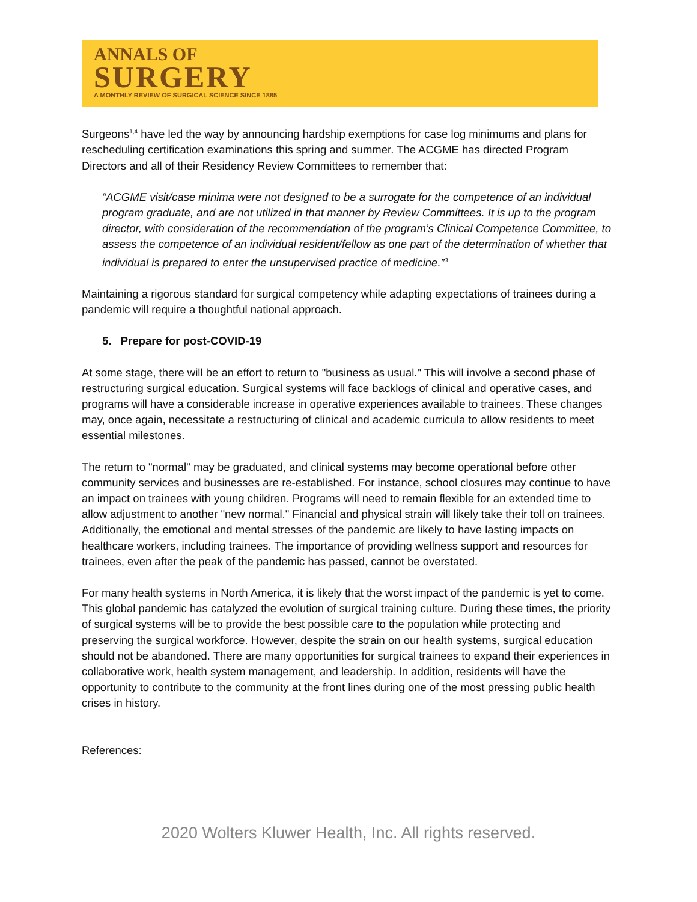ANNALS OF
SURGERY
A MONTHLY REVIEW OF SURGICAL SCIENCE SINCE 1885
Surgeons<sup>1,4</sup> have led the way by announcing hardship exemptions for case log minimums and plans for rescheduling certification examinations this spring and summer. The ACGME has directed Program Directors and all of their Residency Review Committees to remember that:
“ACGME visit/case minima were not designed to be a surrogate for the competence of an individual program graduate, and are not utilized in that manner by Review Committees. It is up to the program director, with consideration of the recommendation of the program’s Clinical Competence Committee, to assess the competence of an individual resident/fellow as one part of the determination of whether that individual is prepared to enter the unsupervised practice of medicine.”<sup>3</sup>
Maintaining a rigorous standard for surgical competency while adapting expectations of trainees during a pandemic will require a thoughtful national approach.
5. Prepare for post-COVID-19
At some stage, there will be an effort to return to "business as usual." This will involve a second phase of restructuring surgical education. Surgical systems will face backlogs of clinical and operative cases, and programs will have a considerable increase in operative experiences available to trainees. These changes may, once again, necessitate a restructuring of clinical and academic curricula to allow residents to meet essential milestones.
The return to "normal" may be graduated, and clinical systems may become operational before other community services and businesses are re-established. For instance, school closures may continue to have an impact on trainees with young children. Programs will need to remain flexible for an extended time to allow adjustment to another "new normal." Financial and physical strain will likely take their toll on trainees. Additionally, the emotional and mental stresses of the pandemic are likely to have lasting impacts on healthcare workers, including trainees. The importance of providing wellness support and resources for trainees, even after the peak of the pandemic has passed, cannot be overstated.
For many health systems in North America, it is likely that the worst impact of the pandemic is yet to come. This global pandemic has catalyzed the evolution of surgical training culture. During these times, the priority of surgical systems will be to provide the best possible care to the population while protecting and preserving the surgical workforce. However, despite the strain on our health systems, surgical education should not be abandoned. There are many opportunities for surgical trainees to expand their experiences in collaborative work, health system management, and leadership. In addition, residents will have the opportunity to contribute to the community at the front lines during one of the most pressing public health crises in history.
References:
2020 Wolters Kluwer Health, Inc. All rights reserved.